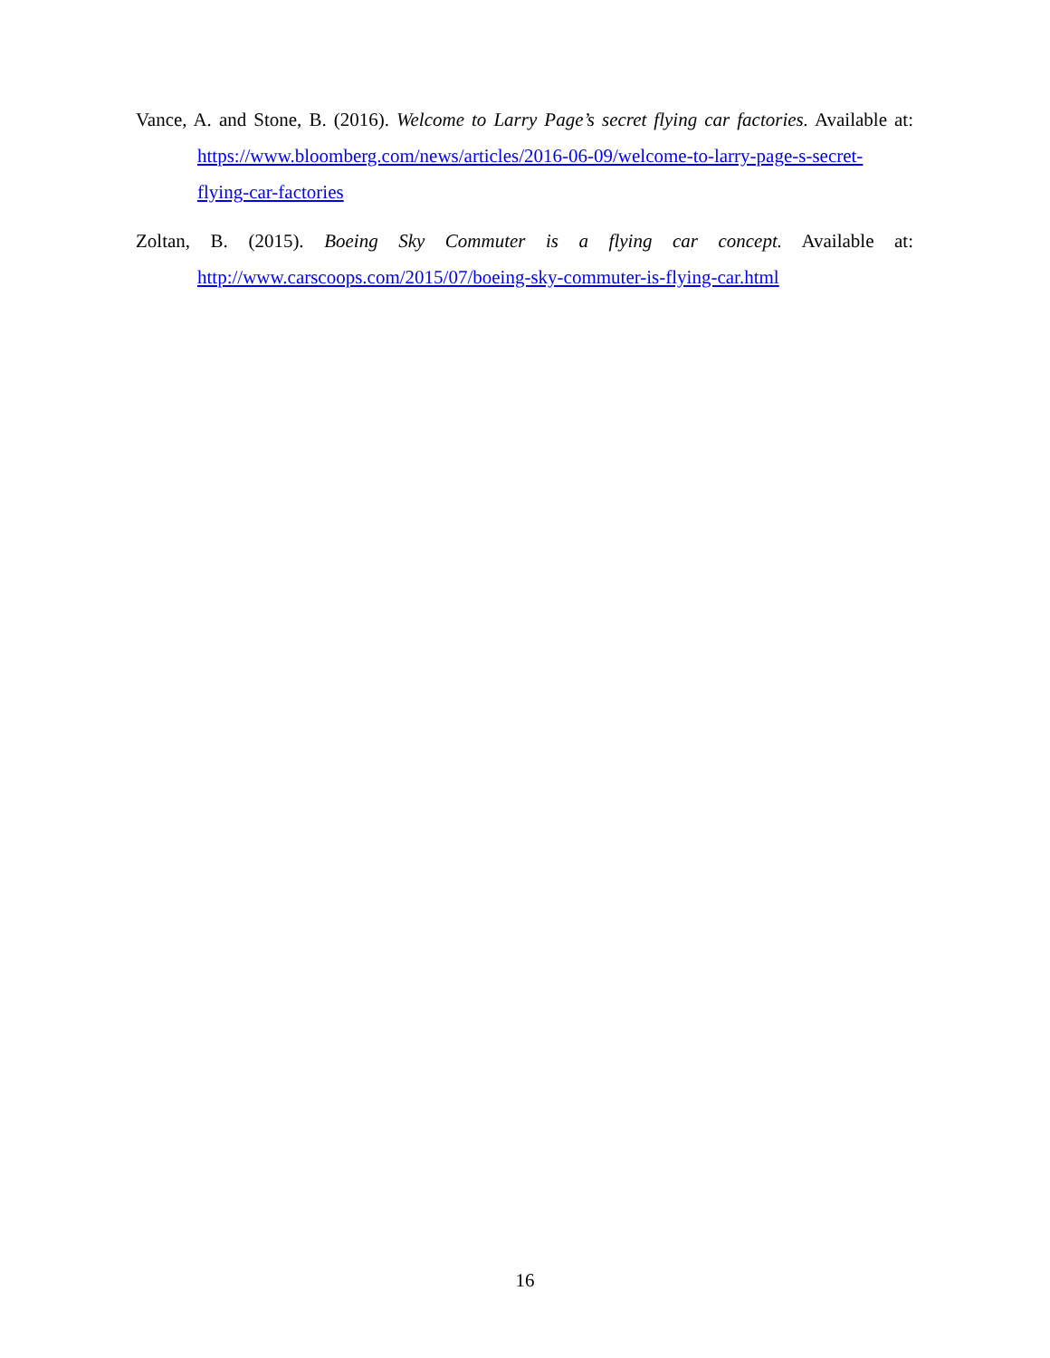Vance, A. and Stone, B. (2016). Welcome to Larry Page’s secret flying car factories. Available at: https://www.bloomberg.com/news/articles/2016-06-09/welcome-to-larry-page-s-secret-flying-car-factories
Zoltan, B. (2015). Boeing Sky Commuter is a flying car concept. Available at: http://www.carscoops.com/2015/07/boeing-sky-commuter-is-flying-car.html
16